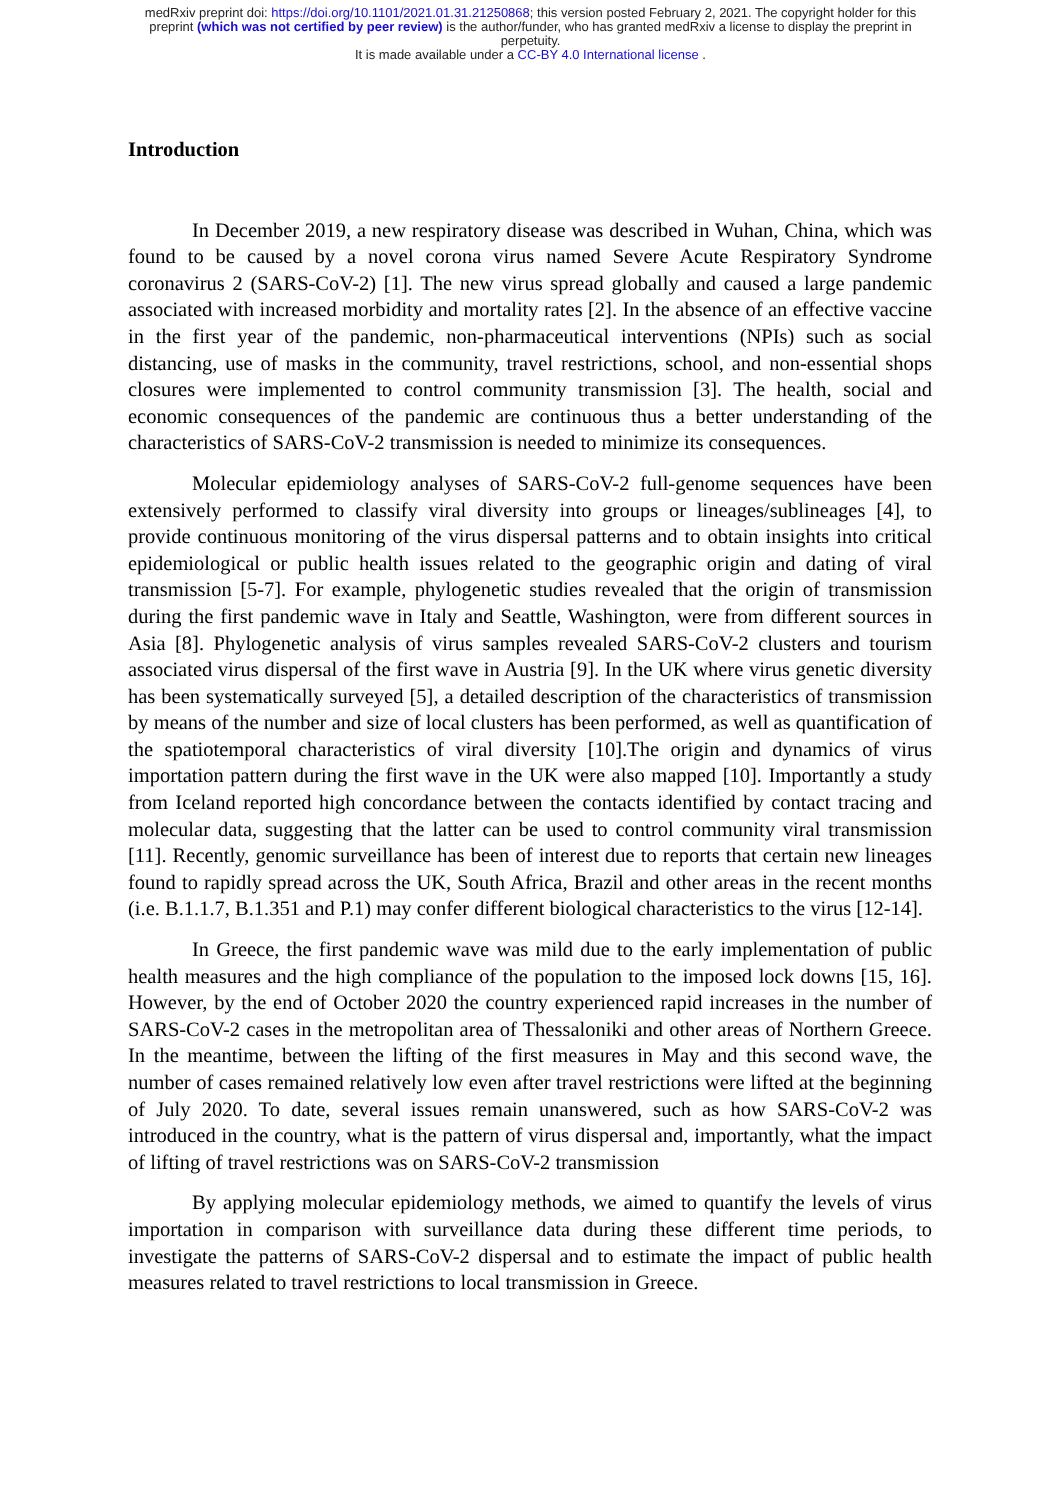medRxiv preprint doi: https://doi.org/10.1101/2021.01.31.21250868; this version posted February 2, 2021. The copyright holder for this
preprint (which was not certified by peer review) is the author/funder, who has granted medRxiv a license to display the preprint in
perpetuity.
It is made available under a CC-BY 4.0 International license .
Introduction
In December 2019, a new respiratory disease was described in Wuhan, China, which was found to be caused by a novel corona virus named Severe Acute Respiratory Syndrome coronavirus 2 (SARS-CoV-2) [1]. The new virus spread globally and caused a large pandemic associated with increased morbidity and mortality rates [2]. In the absence of an effective vaccine in the first year of the pandemic, non-pharmaceutical interventions (NPIs) such as social distancing, use of masks in the community, travel restrictions, school, and non-essential shops closures were implemented to control community transmission [3]. The health, social and economic consequences of the pandemic are continuous thus a better understanding of the characteristics of SARS-CoV-2 transmission is needed to minimize its consequences.
Molecular epidemiology analyses of SARS-CoV-2 full-genome sequences have been extensively performed to classify viral diversity into groups or lineages/sublineages [4], to provide continuous monitoring of the virus dispersal patterns and to obtain insights into critical epidemiological or public health issues related to the geographic origin and dating of viral transmission [5-7]. For example, phylogenetic studies revealed that the origin of transmission during the first pandemic wave in Italy and Seattle, Washington, were from different sources in Asia [8]. Phylogenetic analysis of virus samples revealed SARS-CoV-2 clusters and tourism associated virus dispersal of the first wave in Austria [9]. In the UK where virus genetic diversity has been systematically surveyed [5], a detailed description of the characteristics of transmission by means of the number and size of local clusters has been performed, as well as quantification of the spatiotemporal characteristics of viral diversity [10].The origin and dynamics of virus importation pattern during the first wave in the UK were also mapped [10]. Importantly a study from Iceland reported high concordance between the contacts identified by contact tracing and molecular data, suggesting that the latter can be used to control community viral transmission [11]. Recently, genomic surveillance has been of interest due to reports that certain new lineages found to rapidly spread across the UK, South Africa, Brazil and other areas in the recent months (i.e. B.1.1.7, B.1.351 and P.1) may confer different biological characteristics to the virus [12-14].
In Greece, the first pandemic wave was mild due to the early implementation of public health measures and the high compliance of the population to the imposed lock downs [15, 16]. However, by the end of October 2020 the country experienced rapid increases in the number of SARS-CoV-2 cases in the metropolitan area of Thessaloniki and other areas of Northern Greece. In the meantime, between the lifting of the first measures in May and this second wave, the number of cases remained relatively low even after travel restrictions were lifted at the beginning of July 2020. To date, several issues remain unanswered, such as how SARS-CoV-2 was introduced in the country, what is the pattern of virus dispersal and, importantly, what the impact of lifting of travel restrictions was on SARS-CoV-2 transmission
By applying molecular epidemiology methods, we aimed to quantify the levels of virus importation in comparison with surveillance data during these different time periods, to investigate the patterns of SARS-CoV-2 dispersal and to estimate the impact of public health measures related to travel restrictions to local transmission in Greece.